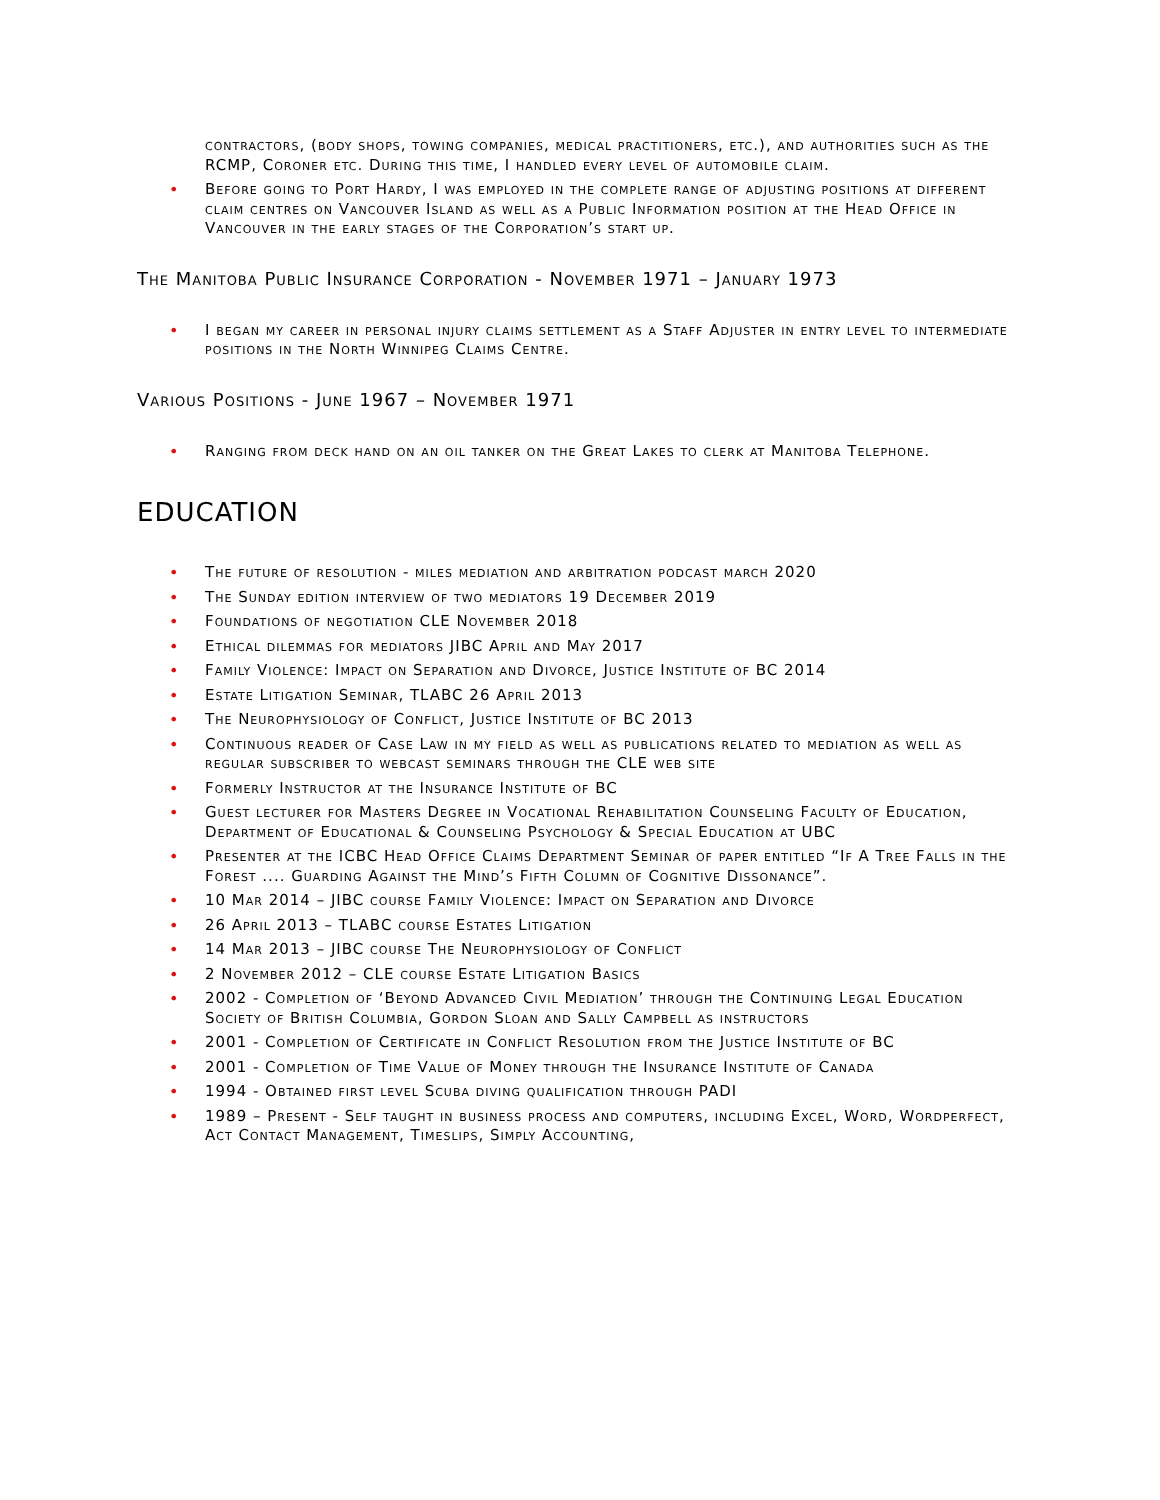contractors, (body shops, towing companies, medical practitioners, etc.), and authorities such as the RCMP, Coroner etc. During this time, I handled every level of automobile claim.
• Before going to Port Hardy, I was employed in the complete range of adjusting positions at different claim centres on Vancouver Island as well as a Public Information position at the Head Office in Vancouver in the early stages of the Corporation’s start up.
The Manitoba Public Insurance Corporation - November 1971 – January 1973
• I began my career in personal injury claims settlement as a Staff Adjuster in entry level to intermediate positions in the North Winnipeg Claims Centre.
Various Positions - June 1967 – November 1971
• Ranging from deck hand on an oil tanker on the Great Lakes to clerk at Manitoba Telephone.
EDUCATION
• The future of resolution - miles mediation and arbitration podcast march 2020
• The Sunday edition interview of two mediators 19 December 2019
• Foundations of negotiation CLE November 2018
• Ethical dilemmas for mediators JIBC April and May 2017
• Family Violence: Impact on Separation and Divorce, Justice Institute of BC 2014
• Estate Litigation Seminar, TLABC 26 April 2013
• The Neurophysiology of Conflict, Justice Institute of BC 2013
• Continuous reader of Case Law in my field as well as publications related to mediation as well as regular subscriber to webcast seminars through the CLE web site
• Formerly Instructor at the Insurance Institute of BC
• Guest lecturer for Masters Degree in Vocational Rehabilitation Counseling Faculty of Education, Department of Educational & Counseling Psychology & Special Education at UBC
• Presenter at the ICBC Head Office Claims Department Seminar of paper entitled “If A Tree Falls in the Forest .... Guarding Against the Mind’s Fifth Column of Cognitive Dissonance”.
• 10 Mar 2014 – JIBC course Family Violence: Impact on Separation and Divorce
• 26 April 2013 – TLABC course Estates Litigation
• 14 Mar 2013 – JIBC course The Neurophysiology of Conflict
• 2 November 2012 – CLE course Estate Litigation Basics
• 2002 - Completion of ‘Beyond Advanced Civil Mediation’ through the Continuing Legal Education Society of British Columbia, Gordon Sloan and Sally Campbell as instructors
• 2001 - Completion of Certificate in Conflict Resolution from the Justice Institute of BC
• 2001 - Completion of Time Value of Money through the Insurance Institute of Canada
• 1994 - Obtained first level Scuba diving qualification through PADI
• 1989 – Present - Self taught in business process and computers, including Excel, Word, Wordperfect, Act Contact Management, Timeslips, Simply Accounting,